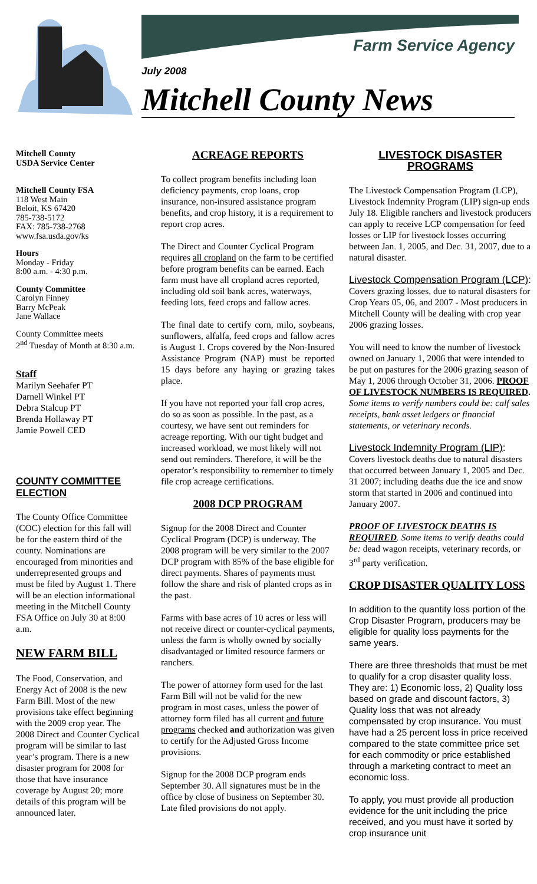Farm Service Agency
July 2008
Mitchell County News
Mitchell County
USDA Service Center
Mitchell County FSA
118 West Main
Beloit, KS 67420
785-738-5172
FAX: 785-738-2768
www.fsa.usda.gov/ks
Hours
Monday - Friday
8:00 a.m. - 4:30 p.m.
County Committee
Carolyn Finney
Barry McPeak
Jane Wallace
County Committee meets
2<sup>nd</sup> Tuesday of Month at 8:30 a.m.
Staff
Marilyn Seehafer PT
Darnell Winkel PT
Debra Stalcup PT
Brenda Hollaway PT
Jamie Powell CED
COUNTY COMMITTEE ELECTION
The County Office Committee (COC) election for this fall will be for the eastern third of the county. Nominations are encouraged from minorities and underrepresented groups and must be filed by August 1. There will be an election informational meeting in the Mitchell County FSA Office on July 30 at 8:00 a.m.
NEW FARM BILL
The Food, Conservation, and Energy Act of 2008 is the new Farm Bill. Most of the new provisions take effect beginning with the 2009 crop year. The 2008 Direct and Counter Cyclical program will be similar to last year’s program. There is a new disaster program for 2008 for those that have insurance coverage by August 20; more details of this program will be announced later.
ACREAGE REPORTS
To collect program benefits including loan deficiency payments, crop loans, crop insurance, non-insured assistance program benefits, and crop history, it is a requirement to report crop acres.
The Direct and Counter Cyclical Program requires all cropland on the farm to be certified before program benefits can be earned. Each farm must have all cropland acres reported, including old soil bank acres, waterways, feeding lots, feed crops and fallow acres.
The final date to certify corn, milo, soybeans, sunflowers, alfalfa, feed crops and fallow acres is August 1. Crops covered by the Non-Insured Assistance Program (NAP) must be reported 15 days before any haying or grazing takes place.
If you have not reported your fall crop acres, do so as soon as possible. In the past, as a courtesy, we have sent out reminders for acreage reporting. With our tight budget and increased workload, we most likely will not send out reminders. Therefore, it will be the operator’s responsibility to remember to timely file crop acreage certifications.
2008 DCP PROGRAM
Signup for the 2008 Direct and Counter Cyclical Program (DCP) is underway. The 2008 program will be very similar to the 2007 DCP program with 85% of the base eligible for direct payments. Shares of payments must follow the share and risk of planted crops as in the past.
Farms with base acres of 10 acres or less will not receive direct or counter-cyclical payments, unless the farm is wholly owned by socially disadvantaged or limited resource farmers or ranchers.
The power of attorney form used for the last Farm Bill will not be valid for the new program in most cases, unless the power of attorney form filed has all current and future programs checked and authorization was given to certify for the Adjusted Gross Income provisions.
Signup for the 2008 DCP program ends September 30. All signatures must be in the office by close of business on September 30. Late filed provisions do not apply.
LIVESTOCK DISASTER PROGRAMS
The Livestock Compensation Program (LCP), Livestock Indemnity Program (LIP) sign-up ends July 18. Eligible ranchers and livestock producers can apply to receive LCP compensation for feed losses or LIP for livestock losses occurring between Jan. 1, 2005, and Dec. 31, 2007, due to a natural disaster.
Livestock Compensation Program (LCP): Covers grazing losses, due to natural disasters for Crop Years 05, 06, and 2007 - Most producers in Mitchell County will be dealing with crop year 2006 grazing losses.
You will need to know the number of livestock owned on January 1, 2006 that were intended to be put on pastures for the 2006 grazing season of May 1, 2006 through October 31, 2006. PROOF OF LIVESTOCK NUMBERS IS REQUIRED. Some items to verify numbers could be: calf sales receipts, bank asset ledgers or financial statements, or veterinary records.
Livestock Indemnity Program (LIP): Covers livestock deaths due to natural disasters that occurred between January 1, 2005 and Dec. 31 2007; including deaths due the ice and snow storm that started in 2006 and continued into January 2007.
PROOF OF LIVESTOCK DEATHS IS REQUIRED. Some items to verify deaths could be: dead wagon receipts, veterinary records, or 3<sup>rd</sup> party verification.
CROP DISASTER QUALITY LOSS
In addition to the quantity loss portion of the Crop Disaster Program, producers may be eligible for quality loss payments for the same years.
There are three thresholds that must be met to qualify for a crop disaster quality loss. They are: 1) Economic loss, 2) Quality loss based on grade and discount factors, 3) Quality loss that was not already compensated by crop insurance. You must have had a 25 percent loss in price received compared to the state committee price set for each commodity or price established through a marketing contract to meet an economic loss.
To apply, you must provide all production evidence for the unit including the price received, and you must have it sorted by crop insurance unit